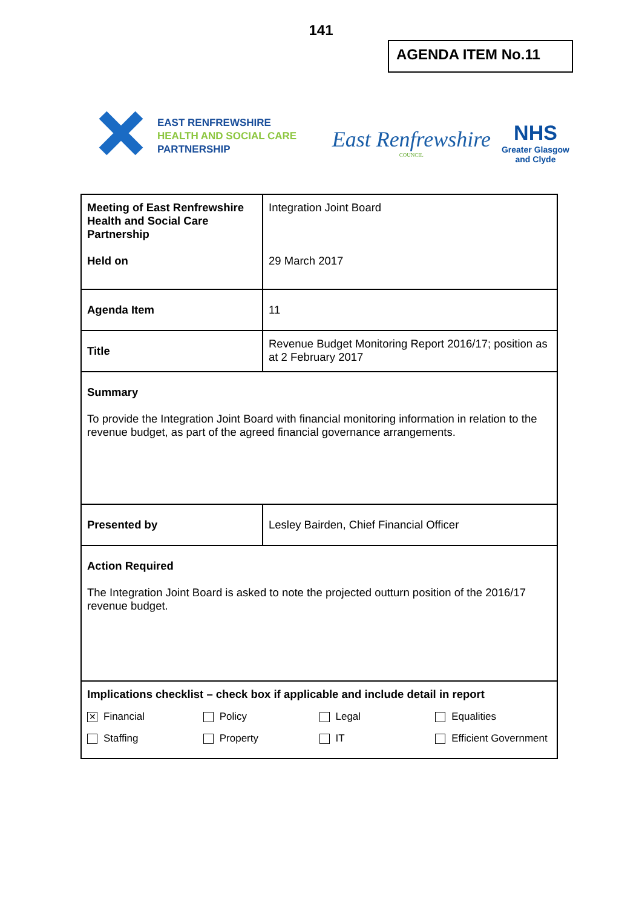141
AGENDA ITEM No.11
EAST RENFREWSHIRE
HEALTH AND SOCIAL CARE
PARTNERSHIP
East Renfrewshire
COUNCIL
NHS
Greater Glasgow
and Clyde
| Meeting of East Renfrewshire Health and Social Care Partnership Held on | Integration Joint Board 29 March 2017 |
| Agenda Item | 11 |
| Title | Revenue Budget Monitoring Report 2016/17; position as at 2 February 2017 |
| Summary To provide the Integration Joint Board with financial monitoring information in relation to the revenue budget, as part of the agreed financial governance arrangements. | |
| Presented by | Lesley Bairden, Chief Financial Officer |
| Action Required The Integration Joint Board is asked to note the projected outturn position of the 2016/17 revenue budget. | |
| Implications checklist – check box if applicable and include detail in report ✕ Financial Policy Legal Equalities Staffing Property IT Efficient Government | |